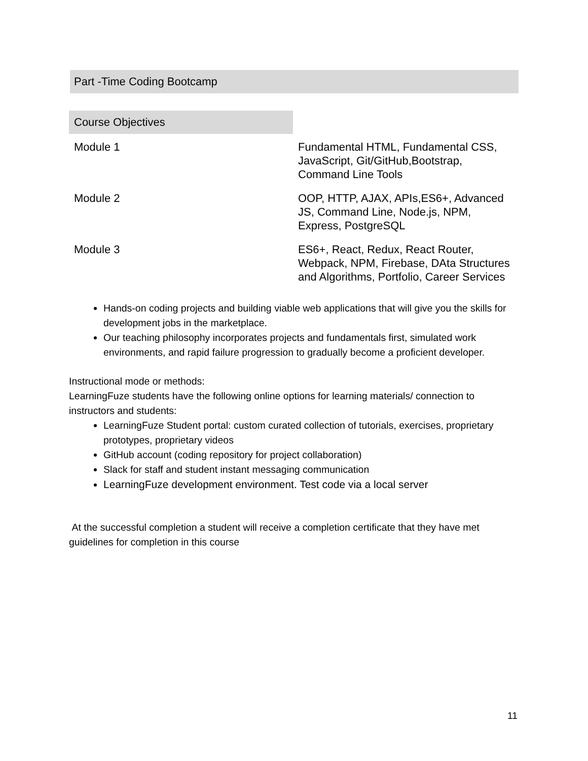Part -Time Coding Bootcamp
| Course Objectives | |
| Module 1 | Fundamental HTML, Fundamental CSS, JavaScript, Git/GitHub,Bootstrap, Command Line Tools |
| Module 2 | OOP, HTTP, AJAX, APIs,ES6+, Advanced JS, Command Line, Node.js, NPM, Express, PostgreSQL |
| Module 3 | ES6+, React, Redux, React Router, Webpack, NPM, Firebase, DAta Structures and Algorithms, Portfolio, Career Services |
Hands-on coding projects and building viable web applications that will give you the skills for development jobs in the marketplace.
Our teaching philosophy incorporates projects and fundamentals first, simulated work environments, and rapid failure progression to gradually become a proficient developer.
Instructional mode or methods:
LearningFuze students have the following online options for learning materials/ connection to instructors and students:
LearningFuze Student portal: custom curated collection of tutorials, exercises, proprietary prototypes, proprietary videos
GitHub account (coding repository for project collaboration)
Slack for staff and student instant messaging communication
LearningFuze development environment. Test code via a local server
At the successful completion a student will receive a completion certificate that they have met guidelines for completion in this course
11